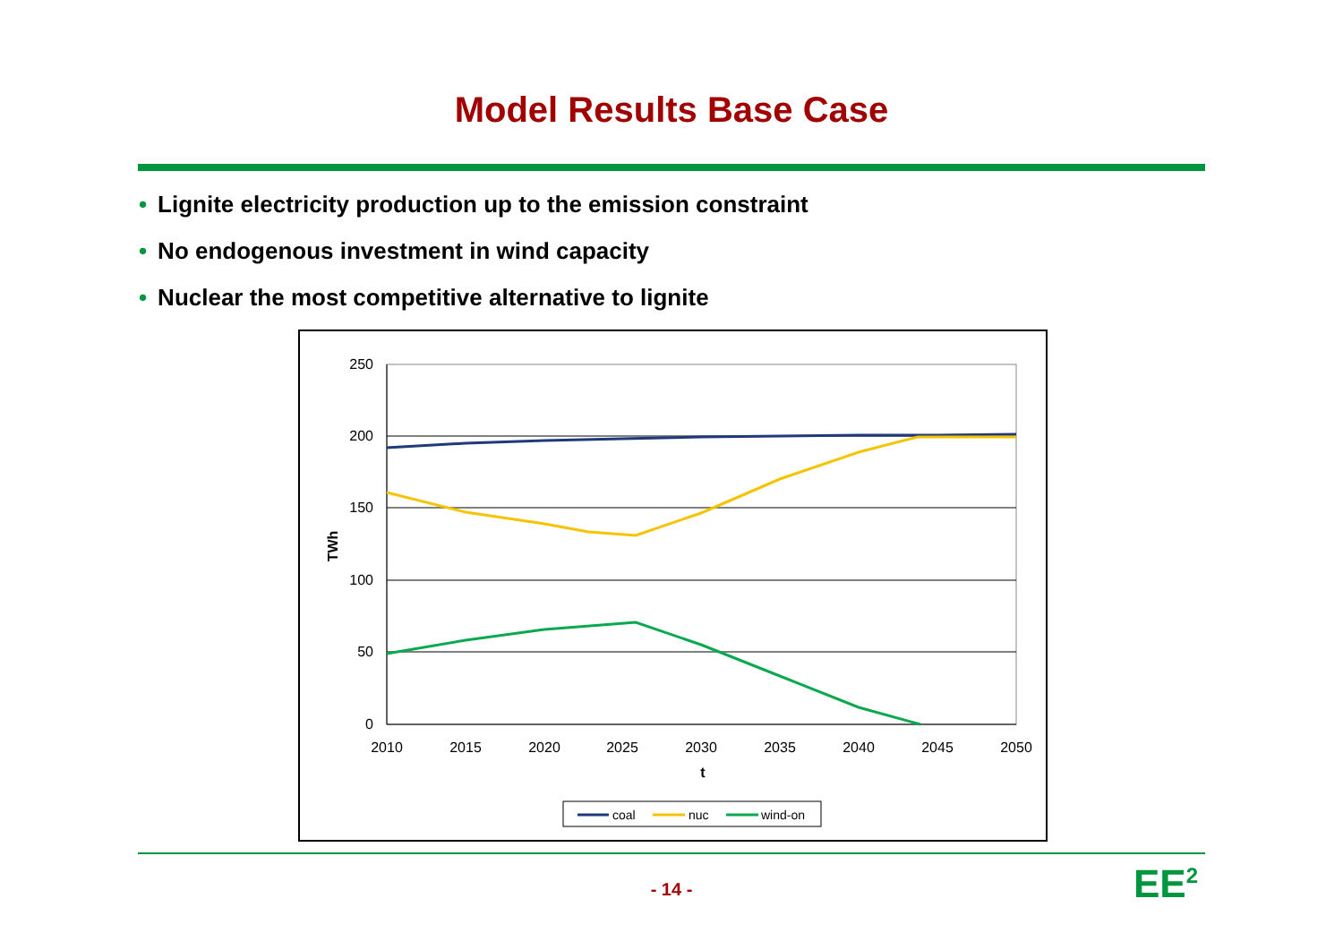Model Results Base Case
• Lignite electricity production up to the emission constraint
• No endogenous investment in wind capacity
• Nuclear the most competitive alternative to lignite
250
200
150
100
50
0
2010
2015
2020
2025
2030
2035
2040
2045
2050
t
TWh
coal
nuc
wind-on
- 14 - EE<sup>2</sup>